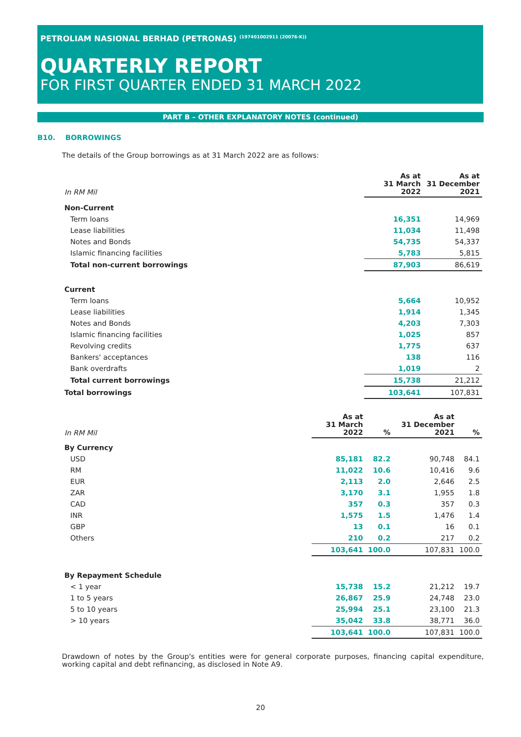PETROLIAM NASIONAL BERHAD (PETRONAS) <sup>(197401002911 (20076-K))</sup>
QUARTERLY REPORT
FOR FIRST QUARTER ENDED 31 MARCH 2022
PART B – OTHER EXPLANATORY NOTES (continued)
B10. BORROWINGS
The details of the Group borrowings as at 31 March 2022 are as follows:
| In RM Mil | As at 31 March 2022 | As at 31 December 2021 |
| Non-Current | | |
| Term loans | 16,351 | 14,969 |
| Lease liabilities | 11,034 | 11,498 |
| Notes and Bonds | 54,735 | 54,337 |
| Islamic financing facilities | 5,783 | 5,815 |
| Total non-current borrowings | 87,903 | 86,619 |
| Current | | |
| Term loans | 5,664 | 10,952 |
| Lease liabilities | 1,914 | 1,345 |
| Notes and Bonds | 4,203 | 7,303 |
| Islamic financing facilities | 1,025 | 857 |
| Revolving credits | 1,775 | 637 |
| Bankers' acceptances | 138 | 116 |
| Bank overdrafts | 1,019 | 2 |
| Total current borrowings | 15,738 | 21,212 |
| Total borrowings | 103,641 | 107,831 |
| In RM Mil | As at 31 March 2022 | % | As at 31 December 2021 | % |
| By Currency | | | | |
| USD | 85,181 | 82.2 | 90,748 | 84.1 |
| RM | 11,022 | 10.6 | 10,416 | 9.6 |
| EUR | 2,113 | 2.0 | 2,646 | 2.5 |
| ZAR | 3,170 | 3.1 | 1,955 | 1.8 |
| CAD | 357 | 0.3 | 357 | 0.3 |
| INR | 1,575 | 1.5 | 1,476 | 1.4 |
| GBP | 13 | 0.1 | 16 | 0.1 |
| Others | 210 | 0.2 | 217 | 0.2 |
| | 103,641 | 100.0 | 107,831 | 100.0 |
| By Repayment Schedule | | | | |
| < 1 year | 15,738 | 15.2 | 21,212 | 19.7 |
| 1 to 5 years | 26,867 | 25.9 | 24,748 | 23.0 |
| 5 to 10 years | 25,994 | 25.1 | 23,100 | 21.3 |
| > 10 years | 35,042 | 33.8 | 38,771 | 36.0 |
| | 103,641 | 100.0 | 107,831 | 100.0 |
Drawdown of notes by the Group's entities were for general corporate purposes, financing capital expenditure, working capital and debt refinancing, as disclosed in Note A9.
20